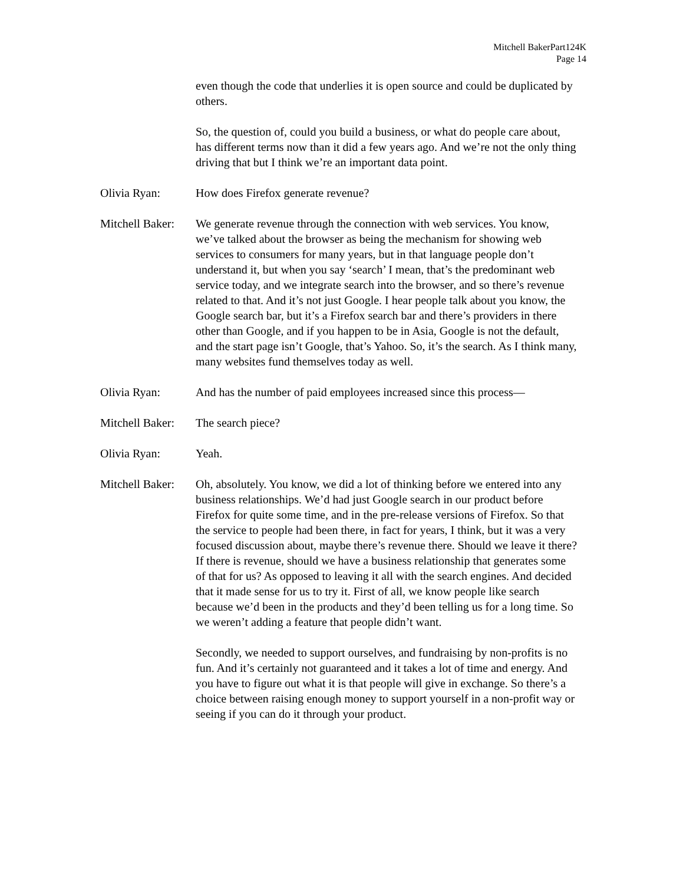Mitchell BakerPart124K
Page 14
even though the code that underlies it is open source and could be duplicated by others.
So, the question of, could you build a business, or what do people care about, has different terms now than it did a few years ago. And we’re not the only thing driving that but I think we’re an important data point.
Olivia Ryan: How does Firefox generate revenue?
Mitchell Baker:
We generate revenue through the connection with web services. You know, we’ve talked about the browser as being the mechanism for showing web services to consumers for many years, but in that language people don’t understand it, but when you say ‘search’ I mean, that’s the predominant web service today, and we integrate search into the browser, and so there’s revenue related to that. And it’s not just Google. I hear people talk about you know, the Google search bar, but it’s a Firefox search bar and there’s providers in there other than Google, and if you happen to be in Asia, Google is not the default, and the start page isn’t Google, that’s Yahoo. So, it’s the search. As I think many, many websites fund themselves today as well.
Olivia Ryan: And has the number of paid employees increased since this process—
Mitchell Baker:
The search piece?
Olivia Ryan: Yeah.
Mitchell Baker:
Oh, absolutely. You know, we did a lot of thinking before we entered into any business relationships. We’d had just Google search in our product before Firefox for quite some time, and in the pre-release versions of Firefox. So that the service to people had been there, in fact for years, I think, but it was a very focused discussion about, maybe there’s revenue there. Should we leave it there? If there is revenue, should we have a business relationship that generates some of that for us? As opposed to leaving it all with the search engines. And decided that it made sense for us to try it. First of all, we know people like search because we’d been in the products and they’d been telling us for a long time. So we weren’t adding a feature that people didn’t want.
Secondly, we needed to support ourselves, and fundraising by non-profits is no fun. And it’s certainly not guaranteed and it takes a lot of time and energy. And you have to figure out what it is that people will give in exchange. So there’s a choice between raising enough money to support yourself in a non-profit way or seeing if you can do it through your product.